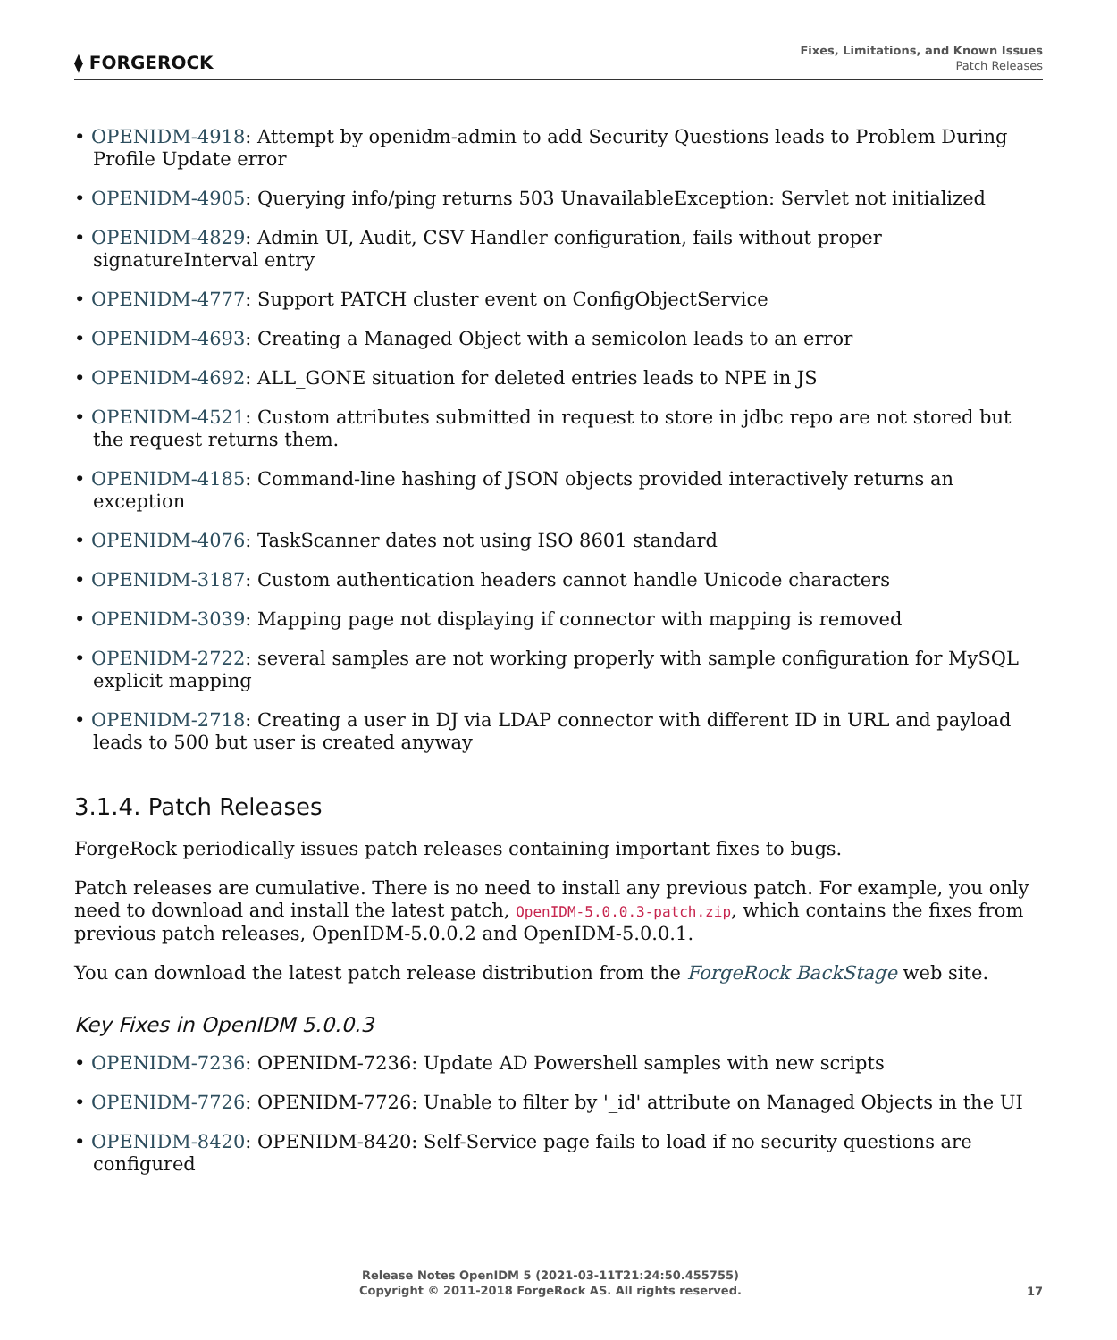⧫ FORGEROCK
Fixes, Limitations, and Known Issues
Patch Releases
• OPENIDM-4918: Attempt by openidm-admin to add Security Questions leads to Problem During Profile Update error
• OPENIDM-4905: Querying info/ping returns 503 UnavailableException: Servlet not initialized
• OPENIDM-4829: Admin UI, Audit, CSV Handler configuration, fails without proper signatureInterval entry
• OPENIDM-4777: Support PATCH cluster event on ConfigObjectService
• OPENIDM-4693: Creating a Managed Object with a semicolon leads to an error
• OPENIDM-4692: ALL_GONE situation for deleted entries leads to NPE in JS
• OPENIDM-4521: Custom attributes submitted in request to store in jdbc repo are not stored but the request returns them.
• OPENIDM-4185: Command-line hashing of JSON objects provided interactively returns an exception
• OPENIDM-4076: TaskScanner dates not using ISO 8601 standard
• OPENIDM-3187: Custom authentication headers cannot handle Unicode characters
• OPENIDM-3039: Mapping page not displaying if connector with mapping is removed
• OPENIDM-2722: several samples are not working properly with sample configuration for MySQL explicit mapping
• OPENIDM-2718: Creating a user in DJ via LDAP connector with different ID in URL and payload leads to 500 but user is created anyway
3.1.4. Patch Releases
ForgeRock periodically issues patch releases containing important fixes to bugs.
Patch releases are cumulative. There is no need to install any previous patch. For example, you only need to download and install the latest patch, OpenIDM-5.0.0.3-patch.zip, which contains the fixes from previous patch releases, OpenIDM-5.0.0.2 and OpenIDM-5.0.0.1.
You can download the latest patch release distribution from the ForgeRock BackStage web site.
Key Fixes in OpenIDM 5.0.0.3
• OPENIDM-7236: OPENIDM-7236: Update AD Powershell samples with new scripts
• OPENIDM-7726: OPENIDM-7726: Unable to filter by '_id' attribute on Managed Objects in the UI
• OPENIDM-8420: OPENIDM-8420: Self-Service page fails to load if no security questions are configured
Release Notes OpenIDM 5 (2021-03-11T21:24:50.455755)
Copyright © 2011-2018 ForgeRock AS. All rights reserved.
17